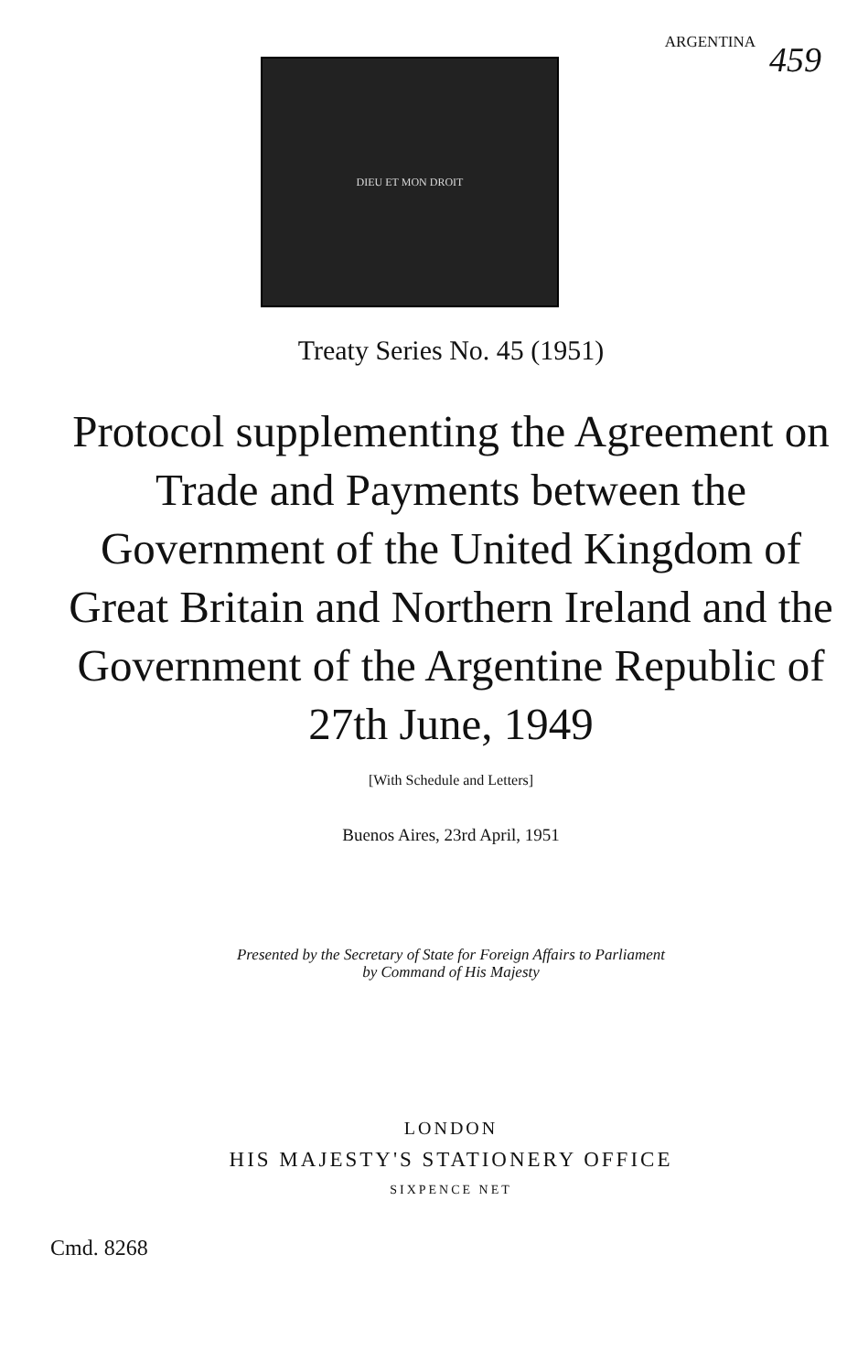ARGENTINA
459
DIEU ET MON DROIT
Treaty Series No. 45 (1951)
Protocol supplementing the Agreement on Trade and Payments between the Government of the United Kingdom of Great Britain and Northern Ireland and the Government of the Argentine Republic of 27th June, 1949
[With Schedule and Letters]
Buenos Aires, 23rd April, 1951
Presented by the Secretary of State for Foreign Affairs to Parliament
by Command of His Majesty
LONDON
HIS MAJESTY'S STATIONERY OFFICE
SIXPENCE NET
Cmd. 8268